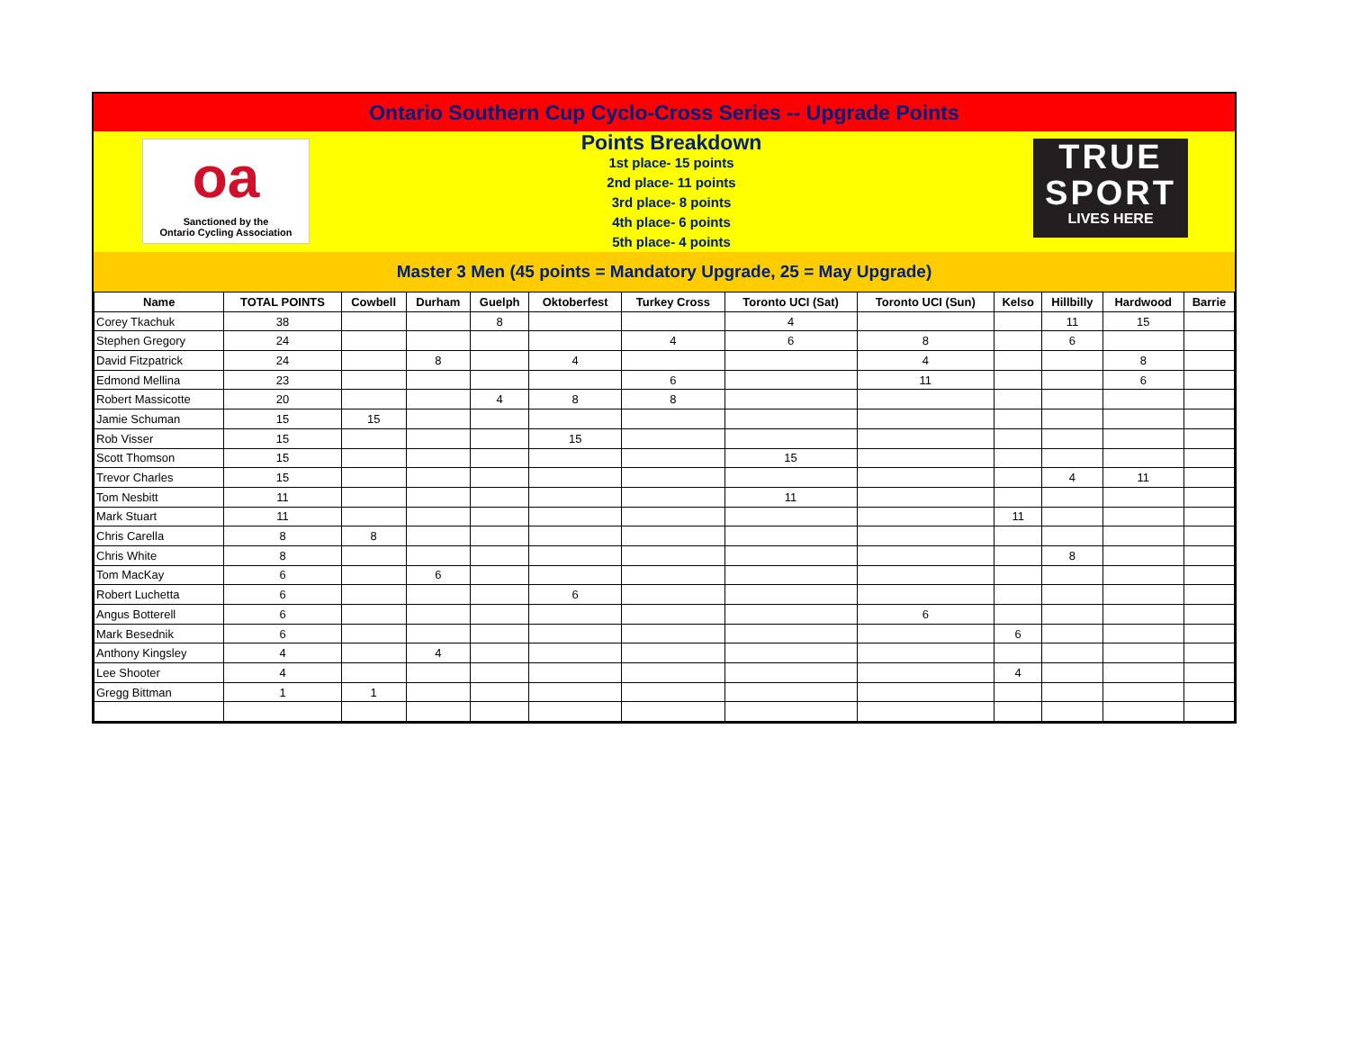Ontario Southern Cup Cyclo-Cross Series -- Upgrade Points
oa
Sanctioned by the
Ontario Cycling Association
Points Breakdown
1st place- 15 points
2nd place- 11 points
3rd place- 8 points
4th place- 6 points
5th place- 4 points
TRUE
SPORT
LIVES HERE
Master 3 Men (45 points = Mandatory Upgrade, 25 = May Upgrade)
| Name | TOTAL POINTS | Cowbell | Durham | Guelph | Oktoberfest | Turkey Cross | Toronto UCI (Sat) | Toronto UCI (Sun) | Kelso | Hillbilly | Hardwood | Barrie |
| --- | --- | --- | --- | --- | --- | --- | --- | --- | --- | --- | --- | --- |
| Corey Tkachuk | 38 | | | 8 | | | 4 | | | 11 | 15 | |
| Stephen Gregory | 24 | | | | | 4 | 6 | 8 | | 6 | | |
| David Fitzpatrick | 24 | | 8 | | 4 | | | 4 | | | 8 | |
| Edmond Mellina | 23 | | | | | 6 | | 11 | | | 6 | |
| Robert Massicotte | 20 | | | 4 | 8 | 8 | | | | | | |
| Jamie Schuman | 15 | 15 | | | | | | | | | | |
| Rob Visser | 15 | | | | 15 | | | | | | | |
| Scott Thomson | 15 | | | | | | 15 | | | | | |
| Trevor Charles | 15 | | | | | | | | | 4 | 11 | |
| Tom Nesbitt | 11 | | | | | | 11 | | | | | |
| Mark Stuart | 11 | | | | | | | | 11 | | | |
| Chris Carella | 8 | 8 | | | | | | | | | | |
| Chris White | 8 | | | | | | | | | 8 | | |
| Tom MacKay | 6 | | 6 | | | | | | | | | |
| Robert Luchetta | 6 | | | | 6 | | | | | | | |
| Angus Botterell | 6 | | | | | | | 6 | | | | |
| Mark Besednik | 6 | | | | | | | | 6 | | | |
| Anthony Kingsley | 4 | | 4 | | | | | | | | | |
| Lee Shooter | 4 | | | | | | | | 4 | | | |
| Gregg Bittman | 1 | 1 | | | | | | | | | | |